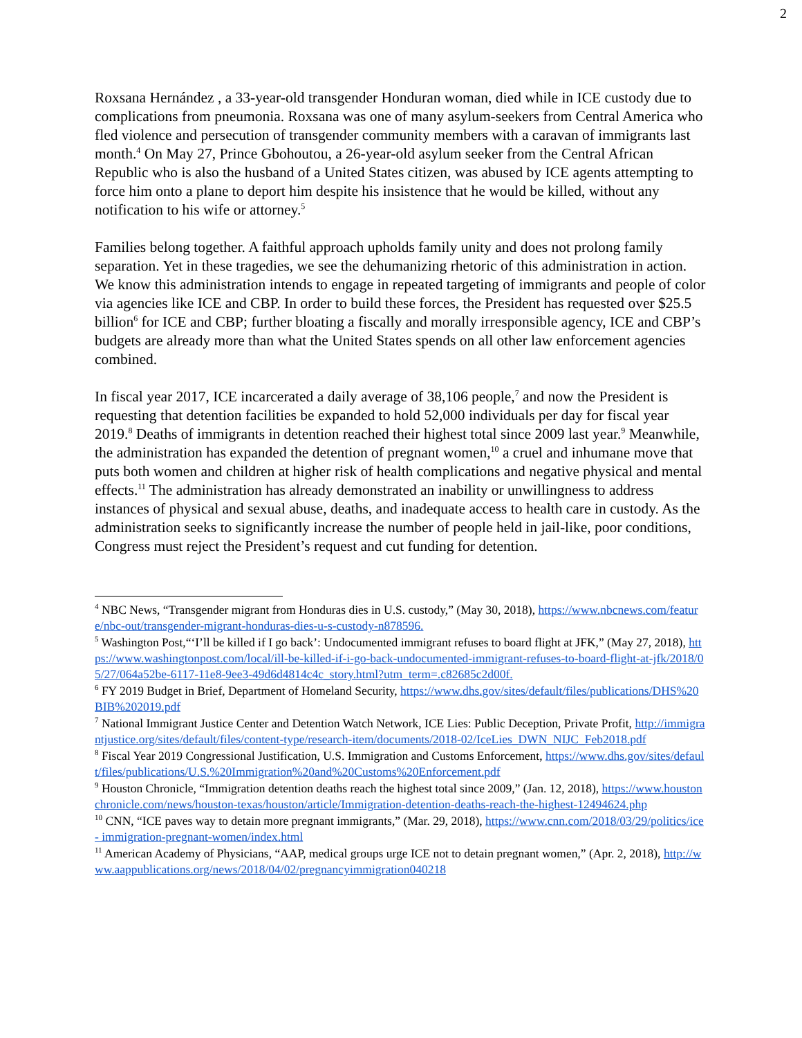2
Roxsana Hernández , a 33-year-old transgender Honduran woman, died while in ICE custody due to complications from pneumonia. Roxsana was one of many asylum-seekers from Central America who fled violence and persecution of transgender community members with a caravan of immigrants last month.<sup>4</sup> On May 27, Prince Gbohoutou, a 26-year-old asylum seeker from the Central African Republic who is also the husband of a United States citizen, was abused by ICE agents attempting to force him onto a plane to deport him despite his insistence that he would be killed, without any notification to his wife or attorney.<sup>5</sup>
Families belong together. A faithful approach upholds family unity and does not prolong family separation. Yet in these tragedies, we see the dehumanizing rhetoric of this administration in action. We know this administration intends to engage in repeated targeting of immigrants and people of color via agencies like ICE and CBP. In order to build these forces, the President has requested over $25.5 billion<sup>6</sup> for ICE and CBP; further bloating a fiscally and morally irresponsible agency, ICE and CBP’s budgets are already more than what the United States spends on all other law enforcement agencies combined.
In fiscal year 2017, ICE incarcerated a daily average of 38,106 people,<sup>7</sup> and now the President is requesting that detention facilities be expanded to hold 52,000 individuals per day for fiscal year 2019.<sup>8</sup> Deaths of immigrants in detention reached their highest total since 2009 last year.<sup>9</sup> Meanwhile, the administration has expanded the detention of pregnant women,<sup>10</sup> a cruel and inhumane move that puts both women and children at higher risk of health complications and negative physical and mental effects.<sup>11</sup> The administration has already demonstrated an inability or unwillingness to address instances of physical and sexual abuse, deaths, and inadequate access to health care in custody. As the administration seeks to significantly increase the number of people held in jail-like, poor conditions, Congress must reject the President’s request and cut funding for detention.
<sup>4</sup> NBC News, “Transgender migrant from Honduras dies in U.S. custody,” (May 30, 2018), https://www.nbcnews.com/feature/nbc-out/transgender-migrant-honduras-dies-u-s-custody-n878596.
<sup>5</sup> Washington Post,“‘I’ll be killed if I go back’: Undocumented immigrant refuses to board flight at JFK,” (May 27, 2018), https://www.washingtonpost.com/local/ill-be-killed-if-i-go-back-undocumented-immigrant-refuses-to-board-flight-at-jfk/2018/05/27/064a52be-6117-11e8-9ee3-49d6d4814c4c_story.html?utm_term=.c82685c2d00f.
<sup>6</sup> FY 2019 Budget in Brief, Department of Homeland Security, https://www.dhs.gov/sites/default/files/publications/DHS%20BIB%202019.pdf
<sup>7</sup> National Immigrant Justice Center and Detention Watch Network, ICE Lies: Public Deception, Private Profit, http://immigrantjustice.org/sites/default/files/content-type/research-item/documents/2018-02/IceLies_DWN_NIJC_Feb2018.pdf
<sup>8</sup> Fiscal Year 2019 Congressional Justification, U.S. Immigration and Customs Enforcement, https://www.dhs.gov/sites/default/files/publications/U.S.%20Immigration%20and%20Customs%20Enforcement.pdf
<sup>9</sup> Houston Chronicle, “Immigration detention deaths reach the highest total since 2009,” (Jan. 12, 2018), https://www.houstonchronicle.com/news/houston-texas/houston/article/Immigration-detention-deaths-reach-the-highest-12494624.php
<sup>10</sup> CNN, “ICE paves way to detain more pregnant immigrants,” (Mar. 29, 2018), https://www.cnn.com/2018/03/29/politics/ice- immigration-pregnant-women/index.html
<sup>11</sup> American Academy of Physicians, “AAP, medical groups urge ICE not to detain pregnant women,” (Apr. 2, 2018), http://www.aappublications.org/news/2018/04/02/pregnancyimmigration040218